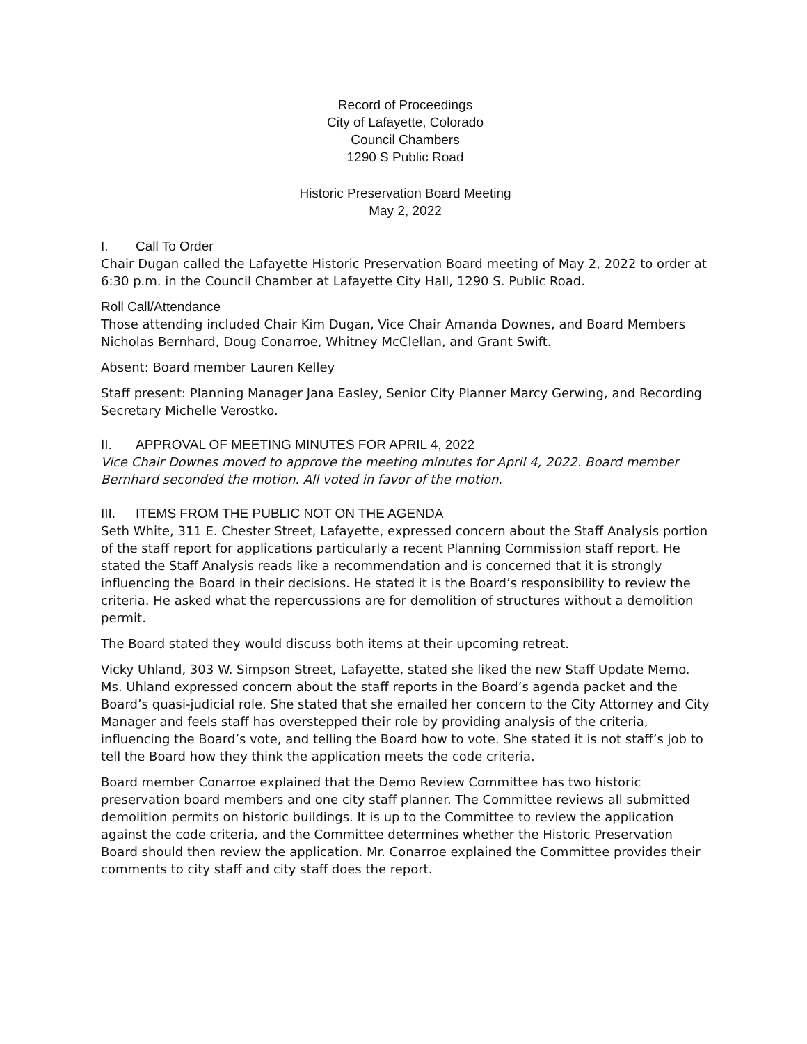Record of Proceedings
City of Lafayette, Colorado
Council Chambers
1290 S Public Road
Historic Preservation Board Meeting
May 2, 2022
I. Call To Order
Chair Dugan called the Lafayette Historic Preservation Board meeting of May 2, 2022 to order at 6:30 p.m. in the Council Chamber at Lafayette City Hall, 1290 S. Public Road.
Roll Call/Attendance
Those attending included Chair Kim Dugan, Vice Chair Amanda Downes, and Board Members Nicholas Bernhard, Doug Conarroe, Whitney McClellan, and Grant Swift.
Absent: Board member Lauren Kelley
Staff present: Planning Manager Jana Easley, Senior City Planner Marcy Gerwing, and Recording Secretary Michelle Verostko.
II. APPROVAL OF MEETING MINUTES FOR APRIL 4, 2022
Vice Chair Downes moved to approve the meeting minutes for April 4, 2022. Board member Bernhard seconded the motion. All voted in favor of the motion.
III. ITEMS FROM THE PUBLIC NOT ON THE AGENDA
Seth White, 311 E. Chester Street, Lafayette, expressed concern about the Staff Analysis portion of the staff report for applications particularly a recent Planning Commission staff report. He stated the Staff Analysis reads like a recommendation and is concerned that it is strongly influencing the Board in their decisions. He stated it is the Board’s responsibility to review the criteria. He asked what the repercussions are for demolition of structures without a demolition permit.
The Board stated they would discuss both items at their upcoming retreat.
Vicky Uhland, 303 W. Simpson Street, Lafayette, stated she liked the new Staff Update Memo. Ms. Uhland expressed concern about the staff reports in the Board’s agenda packet and the Board’s quasi-judicial role. She stated that she emailed her concern to the City Attorney and City Manager and feels staff has overstepped their role by providing analysis of the criteria, influencing the Board’s vote, and telling the Board how to vote. She stated it is not staff’s job to tell the Board how they think the application meets the code criteria.
Board member Conarroe explained that the Demo Review Committee has two historic preservation board members and one city staff planner. The Committee reviews all submitted demolition permits on historic buildings. It is up to the Committee to review the application against the code criteria, and the Committee determines whether the Historic Preservation Board should then review the application. Mr. Conarroe explained the Committee provides their comments to city staff and city staff does the report.